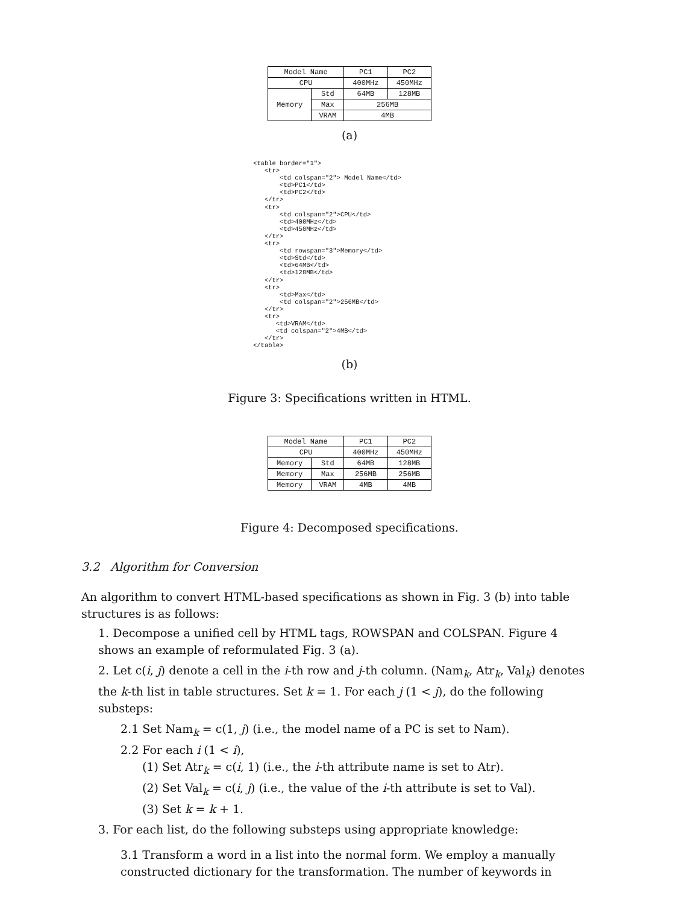| Model Name | | PC1 | PC2 |
| CPU | | 400MHz | 450MHz |
| Memory | Std | 64MB | 128MB |
| | Max | 256MB | |
| | VRAM | 4MB | |
(a)
<table border="1">
   <tr>
       <td colspan="2"> Model Name</td>
       <td>PC1</td>
       <td>PC2</td>
   </tr>
   <tr>
       <td colspan="2">CPU</td>
       <td>400MHz</td>
       <td>450MHz</td>
   </tr>
   <tr>
       <td rowspan="3">Memory</td>
       <td>Std</td>
       <td>64MB</td>
       <td>128MB</td>
   </tr>
   <tr>
       <td>Max</td>
       <td colspan="2">256MB</td>
   </tr>
   <tr>
      <td>VRAM</td>
      <td colspan="2">4MB</td>
   </tr>
</table>
(b)
Figure 3: Specifications written in HTML.
| Model Name | | PC1 | PC2 |
| CPU | | 400MHz | 450MHz |
| Memory | Std | 64MB | 128MB |
| Memory | Max | 256MB | 256MB |
| Memory | VRAM | 4MB | 4MB |
Figure 4: Decomposed specifications.
3.2 Algorithm for Conversion
An algorithm to convert HTML-based specifications as shown in Fig. 3 (b) into table structures is as follows:
1. Decompose a unified cell by HTML tags, ROWSPAN and COLSPAN. Figure 4 shows an example of reformulated Fig. 3 (a).
2. Let c(i, j) denote a cell in the i-th row and j-th column. (Nam<sub>k</sub>, Atr<sub>k</sub>, Val<sub>k</sub>) denotes the k-th list in table structures. Set k = 1. For each j (1 < j), do the following substeps:
2.1 Set Nam<sub>k</sub> = c(1, j) (i.e., the model name of a PC is set to Nam).
2.2 For each i (1 < i),
(1) Set Atr<sub>k</sub> = c(i, 1) (i.e., the i-th attribute name is set to Atr).
(2) Set Val<sub>k</sub> = c(i, j) (i.e., the value of the i-th attribute is set to Val).
(3) Set k = k + 1.
3. For each list, do the following substeps using appropriate knowledge:
3.1 Transform a word in a list into the normal form. We employ a manually constructed dictionary for the transformation. The number of keywords in